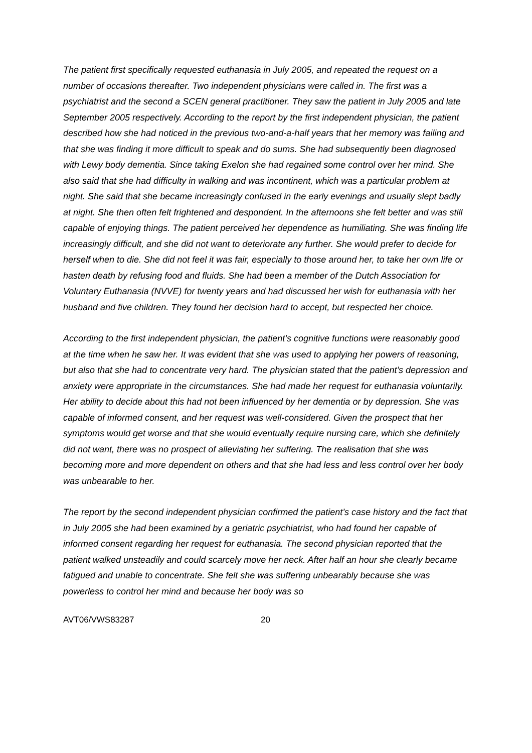The patient first specifically requested euthanasia in July 2005, and repeated the request on a number of occasions thereafter. Two independent physicians were called in. The first was a psychiatrist and the second a SCEN general practitioner. They saw the patient in July 2005 and late September 2005 respectively. According to the report by the first independent physician, the patient described how she had noticed in the previous two-and-a-half years that her memory was failing and that she was finding it more difficult to speak and do sums. She had subsequently been diagnosed with Lewy body dementia. Since taking Exelon she had regained some control over her mind. She also said that she had difficulty in walking and was incontinent, which was a particular problem at night. She said that she became increasingly confused in the early evenings and usually slept badly at night. She then often felt frightened and despondent. In the afternoons she felt better and was still capable of enjoying things. The patient perceived her dependence as humiliating. She was finding life increasingly difficult, and she did not want to deteriorate any further. She would prefer to decide for herself when to die. She did not feel it was fair, especially to those around her, to take her own life or hasten death by refusing food and fluids. She had been a member of the Dutch Association for Voluntary Euthanasia (NVVE) for twenty years and had discussed her wish for euthanasia with her husband and five children. They found her decision hard to accept, but respected her choice.
According to the first independent physician, the patient’s cognitive functions were reasonably good at the time when he saw her. It was evident that she was used to applying her powers of reasoning, but also that she had to concentrate very hard. The physician stated that the patient’s depression and anxiety were appropriate in the circumstances. She had made her request for euthanasia voluntarily. Her ability to decide about this had not been influenced by her dementia or by depression. She was capable of informed consent, and her request was well-considered. Given the prospect that her symptoms would get worse and that she would eventually require nursing care, which she definitely did not want, there was no prospect of alleviating her suffering. The realisation that she was becoming more and more dependent on others and that she had less and less control over her body was unbearable to her.
The report by the second independent physician confirmed the patient’s case history and the fact that in July 2005 she had been examined by a geriatric psychiatrist, who had found her capable of informed consent regarding her request for euthanasia. The second physician reported that the patient walked unsteadily and could scarcely move her neck. After half an hour she clearly became fatigued and unable to concentrate. She felt she was suffering unbearably because she was powerless to control her mind and because her body was so
AVT06/VWS83287 20